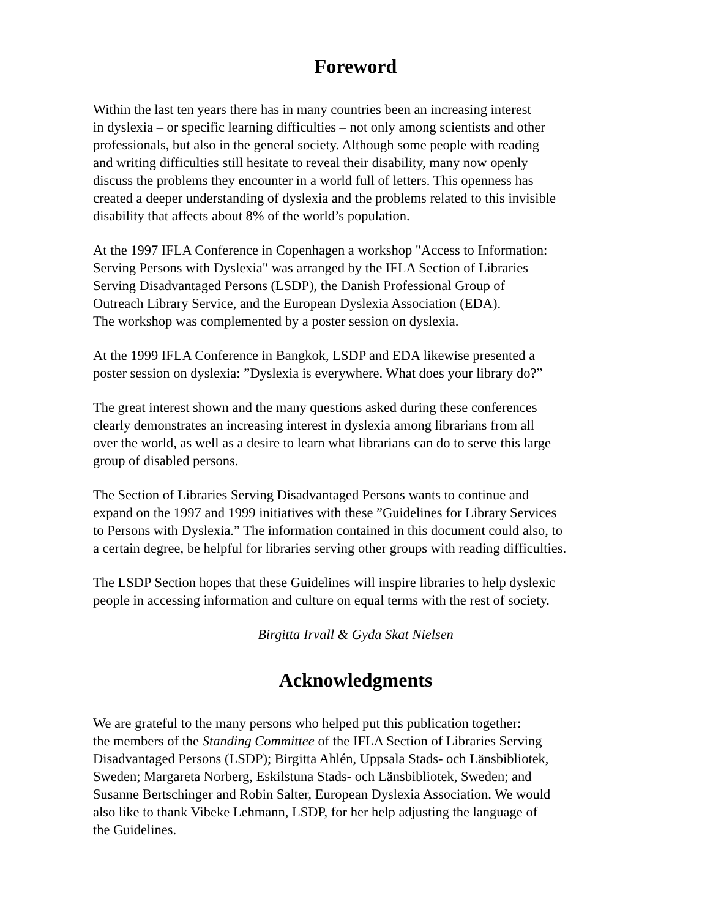Foreword
Within the last ten years there has in many countries been an increasing interest
in dyslexia – or specific learning difficulties – not only among scientists and other
professionals, but also in the general society. Although some people with reading
and writing difficulties still hesitate to reveal their disability, many now openly
discuss the problems they encounter in a world full of letters. This openness has
created a deeper understanding of dyslexia and the problems related to this invisible
disability that affects about 8% of the world’s population.
At the 1997 IFLA Conference in Copenhagen a workshop "Access to Information:
Serving Persons with Dyslexia" was arranged by the IFLA Section of Libraries
Serving Disadvantaged Persons (LSDP), the Danish Professional Group of
Outreach Library Service, and the European Dyslexia Association (EDA).
The workshop was complemented by a poster session on dyslexia.
At the 1999 IFLA Conference in Bangkok, LSDP and EDA likewise presented a
poster session on dyslexia: ”Dyslexia is everywhere. What does your library do?”
The great interest shown and the many questions asked during these conferences
clearly demonstrates an increasing interest in dyslexia among librarians from all
over the world, as well as a desire to learn what librarians can do to serve this large
group of disabled persons.
The Section of Libraries Serving Disadvantaged Persons wants to continue and
expand on the 1997 and 1999 initiatives with these ”Guidelines for Library Services
to Persons with Dyslexia.” The information contained in this document could also, to
a certain degree, be helpful for libraries serving other groups with reading difficulties.
The LSDP Section hopes that these Guidelines will inspire libraries to help dyslexic
people in accessing information and culture on equal terms with the rest of society.
Birgitta Irvall & Gyda Skat Nielsen
Acknowledgments
We are grateful to the many persons who helped put this publication together:
the members of the Standing Committee of the IFLA Section of Libraries Serving
Disadvantaged Persons (LSDP); Birgitta Ahlén, Uppsala Stads- och Länsbibliotek,
Sweden; Margareta Norberg, Eskilstuna Stads- och Länsbibliotek, Sweden; and
Susanne Bertschinger and Robin Salter, European Dyslexia Association. We would
also like to thank Vibeke Lehmann, LSDP, for her help adjusting the language of
the Guidelines.